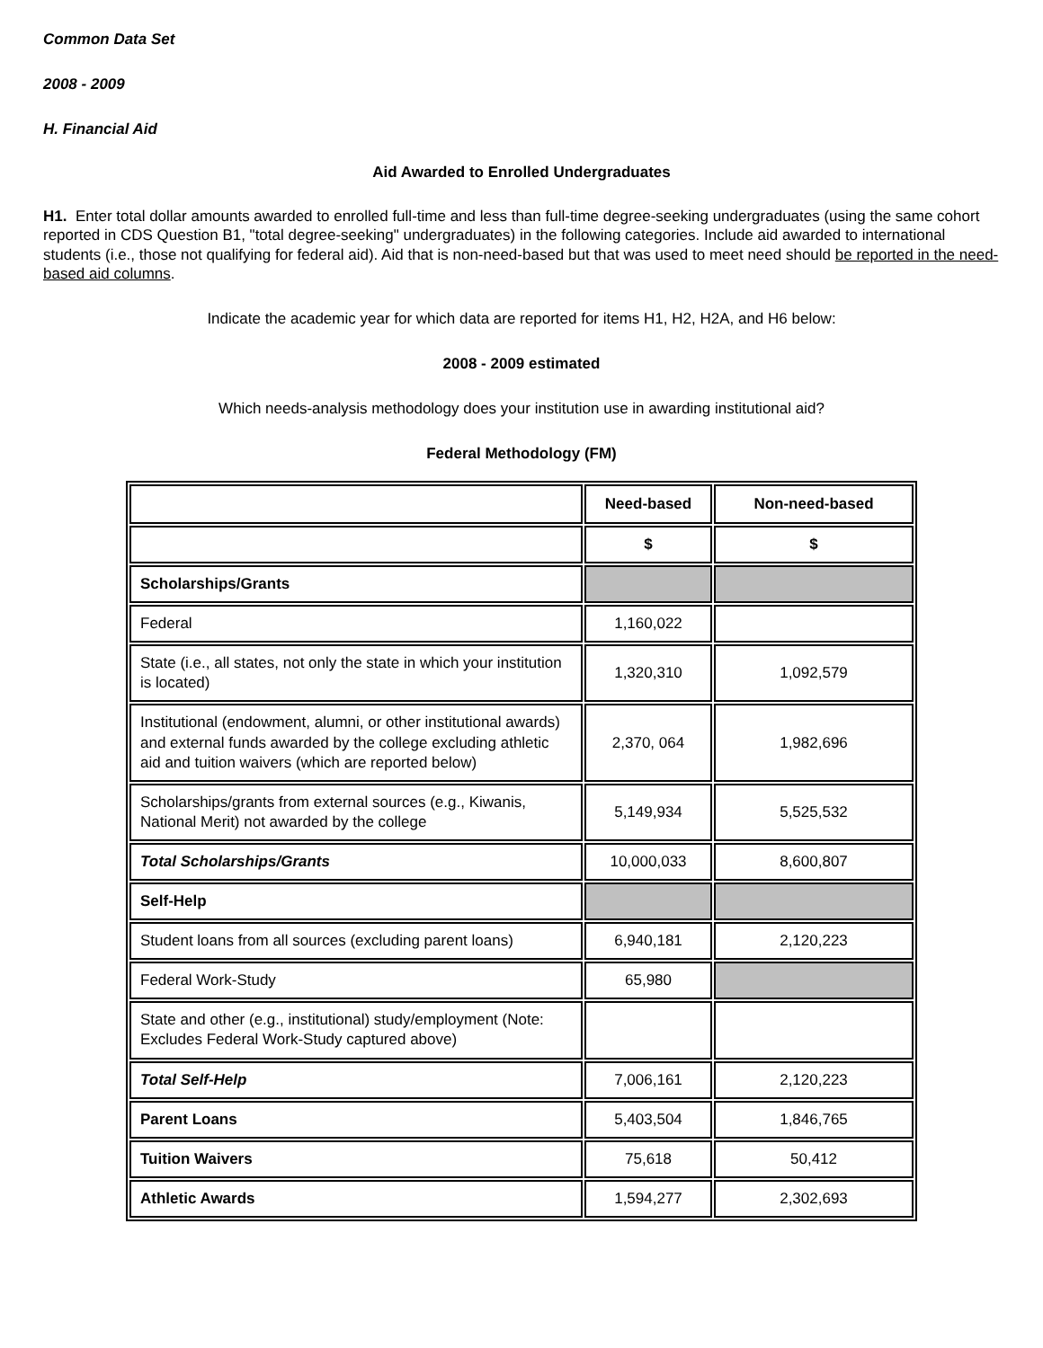Common Data Set
2008 - 2009
H. Financial Aid
Aid Awarded to Enrolled Undergraduates
H1. Enter total dollar amounts awarded to enrolled full-time and less than full-time degree-seeking undergraduates (using the same cohort reported in CDS Question B1, "total degree-seeking" undergraduates) in the following categories. Include aid awarded to international students (i.e., those not qualifying for federal aid). Aid that is non-need-based but that was used to meet need should be reported in the need-based aid columns.
Indicate the academic year for which data are reported for items H1, H2, H2A, and H6 below:
2008 - 2009 estimated
Which needs-analysis methodology does your institution use in awarding institutional aid?
Federal Methodology (FM)
| | Need-based | Non-need-based |
| | $ | $ |
| Scholarships/Grants | | |
| Federal | 1,160,022 | |
| State (i.e., all states, not only the state in which your institution is located) | 1,320,310 | 1,092,579 |
| Institutional (endowment, alumni, or other institutional awards) and external funds awarded by the college excluding athletic aid and tuition waivers (which are reported below) | 2,370, 064 | 1,982,696 |
| Scholarships/grants from external sources (e.g., Kiwanis, National Merit) not awarded by the college | 5,149,934 | 5,525,532 |
| Total Scholarships/Grants | 10,000,033 | 8,600,807 |
| Self-Help | | |
| Student loans from all sources (excluding parent loans) | 6,940,181 | 2,120,223 |
| Federal Work-Study | 65,980 | |
| State and other (e.g., institutional) study/employment (Note: Excludes Federal Work-Study captured above) | | |
| Total Self-Help | 7,006,161 | 2,120,223 |
| Parent Loans | 5,403,504 | 1,846,765 |
| Tuition Waivers | 75,618 | 50,412 |
| Athletic Awards | 1,594,277 | 2,302,693 |